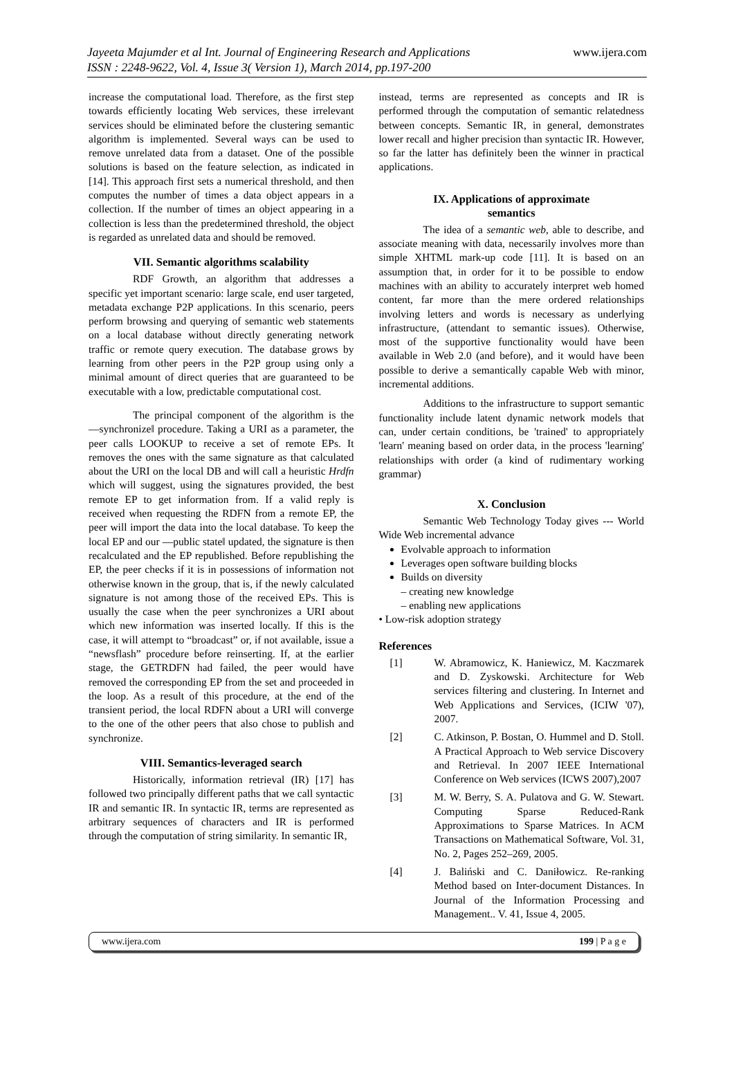www.ijera.com Jayeeta Majumder et al Int. Journal of Engineering Research and Applications
ISSN : 2248-9622, Vol. 4, Issue 3( Version 1), March 2014, pp.197-200
increase the computational load. Therefore, as the first step towards efficiently locating Web services, these irrelevant services should be eliminated before the clustering semantic algorithm is implemented. Several ways can be used to remove unrelated data from a dataset. One of the possible solutions is based on the feature selection, as indicated in [14]. This approach first sets a numerical threshold, and then computes the number of times a data object appears in a collection. If the number of times an object appearing in a collection is less than the predetermined threshold, the object is regarded as unrelated data and should be removed.
VII. Semantic algorithms scalability
RDF Growth, an algorithm that addresses a specific yet important scenario: large scale, end user targeted, metadata exchange P2P applications. In this scenario, peers perform browsing and querying of semantic web statements on a local database without directly generating network traffic or remote query execution. The database grows by learning from other peers in the P2P group using only a minimal amount of direct queries that are guaranteed to be executable with a low, predictable computational cost.
The principal component of the algorithm is the ―synchronize‖ procedure. Taking a URI as a parameter, the peer calls LOOKUP to receive a set of remote EPs. It removes the ones with the same signature as that calculated about the URI on the local DB and will call a heuristic Hrdfn which will suggest, using the signatures provided, the best remote EP to get information from. If a valid reply is received when requesting the RDFN from a remote EP, the peer will import the data into the local database. To keep the local EP and our ―public state‖ updated, the signature is then recalculated and the EP republished. Before republishing the EP, the peer checks if it is in possessions of information not otherwise known in the group, that is, if the newly calculated signature is not among those of the received EPs. This is usually the case when the peer synchronizes a URI about which new information was inserted locally. If this is the case, it will attempt to “broadcast” or, if not available, issue a “newsflash” procedure before reinserting. If, at the earlier stage, the GETRDFN had failed, the peer would have removed the corresponding EP from the set and proceeded in the loop. As a result of this procedure, at the end of the transient period, the local RDFN about a URI will converge to the one of the other peers that also chose to publish and synchronize.
VIII. Semantics-leveraged search
Historically, information retrieval (IR) [17] has followed two principally different paths that we call syntactic IR and semantic IR. In syntactic IR, terms are represented as arbitrary sequences of characters and IR is performed through the computation of string similarity. In semantic IR,
instead, terms are represented as concepts and IR is performed through the computation of semantic relatedness between concepts. Semantic IR, in general, demonstrates lower recall and higher precision than syntactic IR. However, so far the latter has definitely been the winner in practical applications.
IX. Applications of approximate
semantics
The idea of a semantic web, able to describe, and associate meaning with data, necessarily involves more than simple XHTML mark-up code [11]. It is based on an assumption that, in order for it to be possible to endow machines with an ability to accurately interpret web homed content, far more than the mere ordered relationships involving letters and words is necessary as underlying infrastructure, (attendant to semantic issues). Otherwise, most of the supportive functionality would have been available in Web 2.0 (and before), and it would have been possible to derive a semantically capable Web with minor, incremental additions.
Additions to the infrastructure to support semantic functionality include latent dynamic network models that can, under certain conditions, be 'trained' to appropriately 'learn' meaning based on order data, in the process 'learning' relationships with order (a kind of rudimentary working grammar)
X. Conclusion
Semantic Web Technology Today gives --- World Wide Web incremental advance
Evolvable approach to information
Leverages open software building blocks
Builds on diversity
– creating new knowledge
– enabling new applications
• Low-risk adoption strategy
References
[1] W. Abramowicz, K. Haniewicz, M. Kaczmarek and D. Zyskowski. Architecture for Web services filtering and clustering. In Internet and Web Applications and Services, (ICIW '07), 2007.
[2] C. Atkinson, P. Bostan, O. Hummel and D. Stoll. A Practical Approach to Web service Discovery and Retrieval. In 2007 IEEE International Conference on Web services (ICWS 2007),2007
[3] M. W. Berry, S. A. Pulatova and G. W. Stewart. Computing Sparse Reduced-Rank Approximations to Sparse Matrices. In ACM Transactions on Mathematical Software, Vol. 31, No. 2, Pages 252–269, 2005.
[4] J. Baliński and C. Daniłowicz. Re-ranking Method based on Inter-document Distances. In Journal of the Information Processing and Management.. V. 41, Issue 4, 2005.
www.ijera.com 199 | P a g e